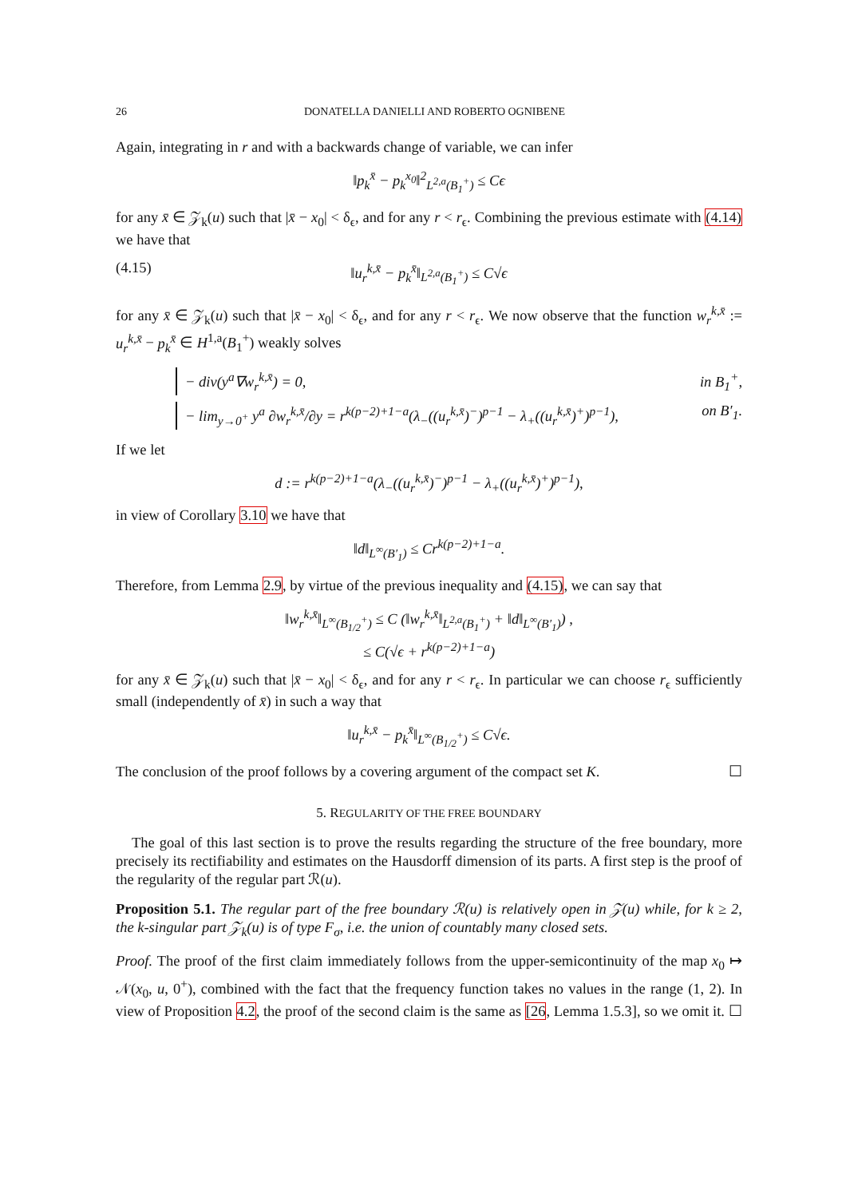26 DONATELLA DANIELLI AND ROBERTO OGNIBENE
Again, integrating in r and with a backwards change of variable, we can infer
‖p<sub>k</sub><sup>x̄</sup> − p<sub>k</sub><sup>x<sub>0</sub></sup>‖<sup>2</sup><sub>L<sup>2,a</sup>(B<sub>1</sub><sup>+</sup>)</sub> ≤ Cϵ
for any x̄ ∈ 𝒵<sub>k</sub>(u) such that |x̄ − x<sub>0</sub>| < δ<sub>ϵ</sub>, and for any r < r<sub>ϵ</sub>. Combining the previous estimate with (4.14) we have that
(4.15) ‖u<sub>r</sub><sup>k,x̄</sup> − p<sub>k</sub><sup>x̄</sup>‖<sub>L<sup>2,a</sup>(B<sub>1</sub><sup>+</sup>)</sub> ≤ C√ϵ
for any x̄ ∈ 𝒵<sub>k</sub>(u) such that |x̄ − x<sub>0</sub>| < δ<sub>ϵ</sub>, and for any r < r<sub>ϵ</sub>. We now observe that the function w<sub>r</sub><sup>k,x̄</sup> := u<sub>r</sub><sup>k,x̄</sup> − p<sub>k</sub><sup>x̄</sup> ∈ H<sup>1,a</sup>(B<sub>1</sub><sup>+</sup>) weakly solves
− div(y<sup>a</sup>∇w<sub>r</sub><sup>k,x̄</sup>) = 0, in B<sub>1</sub><sup>+</sup>,
− lim<sub>y→0<sup>+</sup></sub> y<sup>a</sup> ∂w<sub>r</sub><sup>k,x̄</sup>/∂y = r<sup>k(p−2)+1−a</sup>(λ<sub>−</sub>((u<sub>r</sub><sup>k,x̄</sup>)<sup>−</sup>)<sup>p−1</sup> − λ<sub>+</sub>((u<sub>r</sub><sup>k,x̄</sup>)<sup>+</sup>)<sup>p−1</sup>), on B′<sub>1</sub>.
If we let
d := r<sup>k(p−2)+1−a</sup>(λ<sub>−</sub>((u<sub>r</sub><sup>k,x̄</sup>)<sup>−</sup>)<sup>p−1</sup> − λ<sub>+</sub>((u<sub>r</sub><sup>k,x̄</sup>)<sup>+</sup>)<sup>p−1</sup>),
in view of Corollary 3.10 we have that
‖d‖<sub>L<sup>∞</sup>(B′<sub>1</sub>)</sub> ≤ Cr<sup>k(p−2)+1−a</sup>.
Therefore, from Lemma 2.9, by virtue of the previous inequality and (4.15), we can say that
‖w<sub>r</sub><sup>k,x̄</sup>‖<sub>L<sup>∞</sup>(B<sub>1/2</sub><sup>+</sup>)</sub> ≤ C (‖w<sub>r</sub><sup>k,x̄</sup>‖<sub>L<sup>2,a</sup>(B<sub>1</sub><sup>+</sup>)</sub> + ‖d‖<sub>L<sup>∞</sup>(B′<sub>1</sub>)</sub>) ,
≤ C(√ϵ + r<sup>k(p−2)+1−a</sup>)
for any x̄ ∈ 𝒵<sub>k</sub>(u) such that |x̄ − x<sub>0</sub>| < δ<sub>ϵ</sub>, and for any r < r<sub>ϵ</sub>. In particular we can choose r<sub>ϵ</sub> sufficiently small (independently of x̄) in such a way that
‖u<sub>r</sub><sup>k,x̄</sup> − p<sub>k</sub><sup>x̄</sup>‖<sub>L<sup>∞</sup>(B<sub>1/2</sub><sup>+</sup>)</sub> ≤ C√ϵ.
The conclusion of the proof follows by a covering argument of the compact set K. ☐
5. REGULARITY OF THE FREE BOUNDARY
The goal of this last section is to prove the results regarding the structure of the free boundary, more precisely its rectifiability and estimates on the Hausdorff dimension of its parts. A first step is the proof of the regularity of the regular part ℛ(u).
Proposition 5.1. The regular part of the free boundary ℛ(u) is relatively open in 𝒵(u) while, for k ≥ 2, the k-singular part 𝒵<sub>k</sub>(u) is of type F<sub>σ</sub>, i.e. the union of countably many closed sets.
Proof. The proof of the first claim immediately follows from the upper-semicontinuity of the map x<sub>0</sub> ↦ 𝒩(x<sub>0</sub>, u, 0<sup>+</sup>), combined with the fact that the frequency function takes no values in the range (1, 2). In view of Proposition 4.2, the proof of the second claim is the same as [26, Lemma 1.5.3], so we omit it. ☐